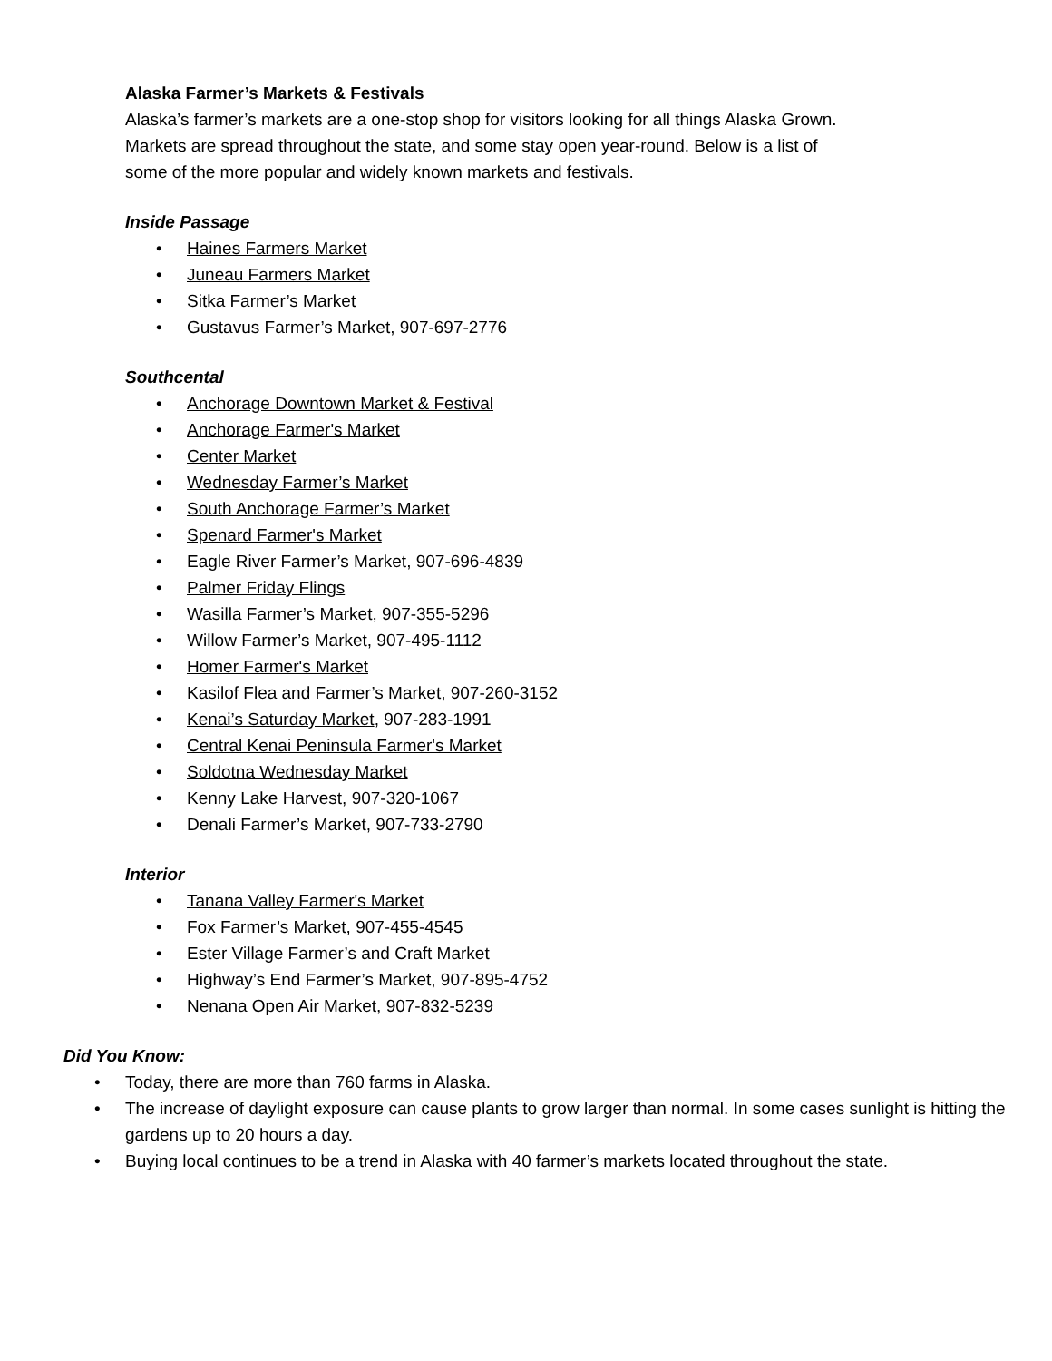Alaska Farmer’s Markets & Festivals
Alaska’s farmer’s markets are a one-stop shop for visitors looking for all things Alaska Grown.
Markets are spread throughout the state, and some stay open year-round. Below is a list of
some of the more popular and widely known markets and festivals.
Inside Passage
• Haines Farmers Market
• Juneau Farmers Market
• Sitka Farmer’s Market
• Gustavus Farmer’s Market, 907-697-2776
Southcental
• Anchorage Downtown Market & Festival
• Anchorage Farmer's Market
• Center Market
• Wednesday Farmer’s Market
• South Anchorage Farmer’s Market
• Spenard Farmer's Market
• Eagle River Farmer’s Market, 907-696-4839
• Palmer Friday Flings
• Wasilla Farmer’s Market, 907-355-5296
• Willow Farmer’s Market, 907-495-1112
• Homer Farmer's Market
• Kasilof Flea and Farmer’s Market, 907-260-3152
• Kenai’s Saturday Market, 907-283-1991
• Central Kenai Peninsula Farmer's Market
• Soldotna Wednesday Market
• Kenny Lake Harvest, 907-320-1067
• Denali Farmer’s Market, 907-733-2790
Interior
• Tanana Valley Farmer's Market
• Fox Farmer’s Market, 907-455-4545
• Ester Village Farmer’s and Craft Market
• Highway’s End Farmer’s Market, 907-895-4752
• Nenana Open Air Market, 907-832-5239
Did You Know:
• Today, there are more than 760 farms in Alaska.
• The increase of daylight exposure can cause plants to grow larger than normal. In some cases sunlight is hitting the gardens up to 20 hours a day.
• Buying local continues to be a trend in Alaska with 40 farmer’s markets located throughout the state.